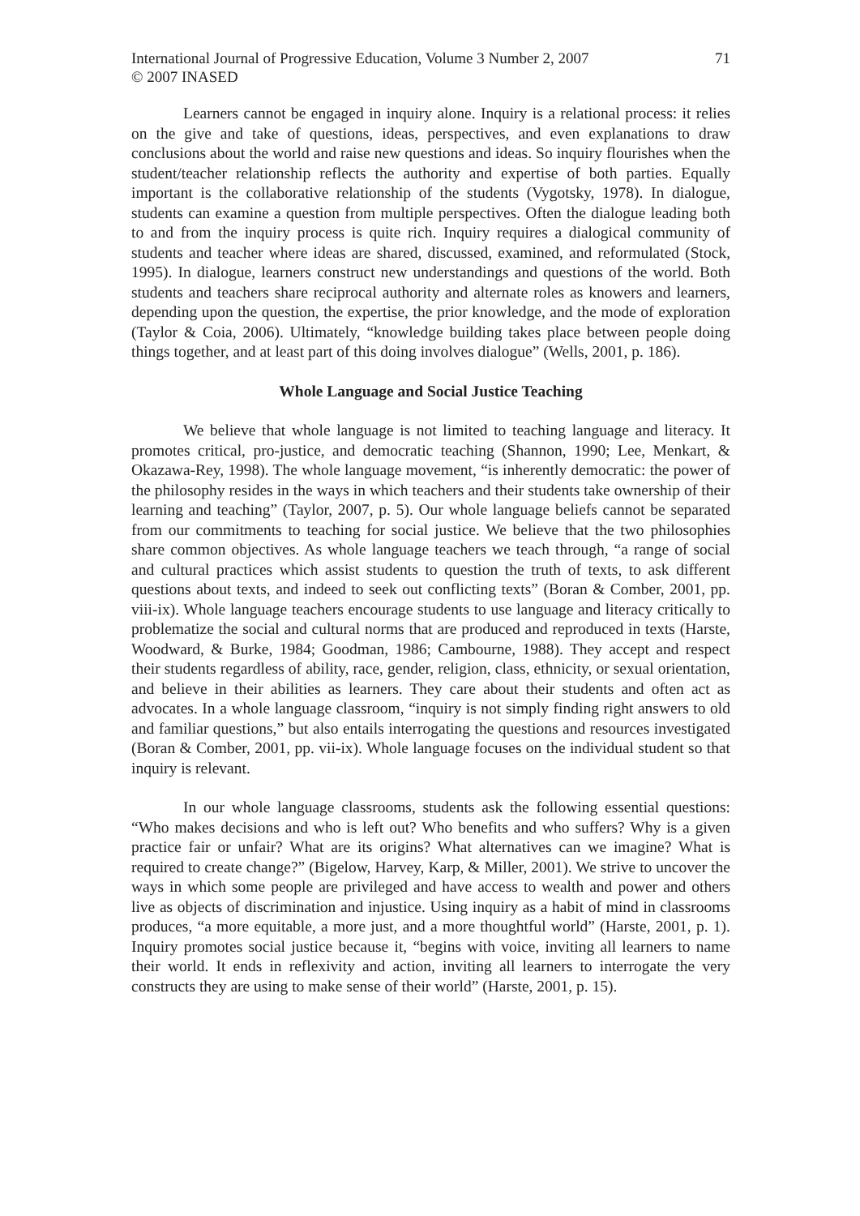International Journal of Progressive Education, Volume 3 Number 2, 2007
© 2007 INASED
71
Learners cannot be engaged in inquiry alone. Inquiry is a relational process: it relies on the give and take of questions, ideas, perspectives, and even explanations to draw conclusions about the world and raise new questions and ideas. So inquiry flourishes when the student/teacher relationship reflects the authority and expertise of both parties. Equally important is the collaborative relationship of the students (Vygotsky, 1978). In dialogue, students can examine a question from multiple perspectives. Often the dialogue leading both to and from the inquiry process is quite rich. Inquiry requires a dialogical community of students and teacher where ideas are shared, discussed, examined, and reformulated (Stock, 1995). In dialogue, learners construct new understandings and questions of the world. Both students and teachers share reciprocal authority and alternate roles as knowers and learners, depending upon the question, the expertise, the prior knowledge, and the mode of exploration (Taylor & Coia, 2006). Ultimately, “knowledge building takes place between people doing things together, and at least part of this doing involves dialogue” (Wells, 2001, p. 186).
Whole Language and Social Justice Teaching
We believe that whole language is not limited to teaching language and literacy. It promotes critical, pro-justice, and democratic teaching (Shannon, 1990; Lee, Menkart, & Okazawa-Rey, 1998). The whole language movement, “is inherently democratic: the power of the philosophy resides in the ways in which teachers and their students take ownership of their learning and teaching” (Taylor, 2007, p. 5). Our whole language beliefs cannot be separated from our commitments to teaching for social justice. We believe that the two philosophies share common objectives. As whole language teachers we teach through, “a range of social and cultural practices which assist students to question the truth of texts, to ask different questions about texts, and indeed to seek out conflicting texts” (Boran & Comber, 2001, pp. viii-ix). Whole language teachers encourage students to use language and literacy critically to problematize the social and cultural norms that are produced and reproduced in texts (Harste, Woodward, & Burke, 1984; Goodman, 1986; Cambourne, 1988). They accept and respect their students regardless of ability, race, gender, religion, class, ethnicity, or sexual orientation, and believe in their abilities as learners. They care about their students and often act as advocates. In a whole language classroom, “inquiry is not simply finding right answers to old and familiar questions,” but also entails interrogating the questions and resources investigated (Boran & Comber, 2001, pp. vii-ix). Whole language focuses on the individual student so that inquiry is relevant.
In our whole language classrooms, students ask the following essential questions: “Who makes decisions and who is left out? Who benefits and who suffers? Why is a given practice fair or unfair? What are its origins? What alternatives can we imagine? What is required to create change?” (Bigelow, Harvey, Karp, & Miller, 2001). We strive to uncover the ways in which some people are privileged and have access to wealth and power and others live as objects of discrimination and injustice. Using inquiry as a habit of mind in classrooms produces, “a more equitable, a more just, and a more thoughtful world” (Harste, 2001, p. 1). Inquiry promotes social justice because it, “begins with voice, inviting all learners to name their world. It ends in reflexivity and action, inviting all learners to interrogate the very constructs they are using to make sense of their world” (Harste, 2001, p. 15).